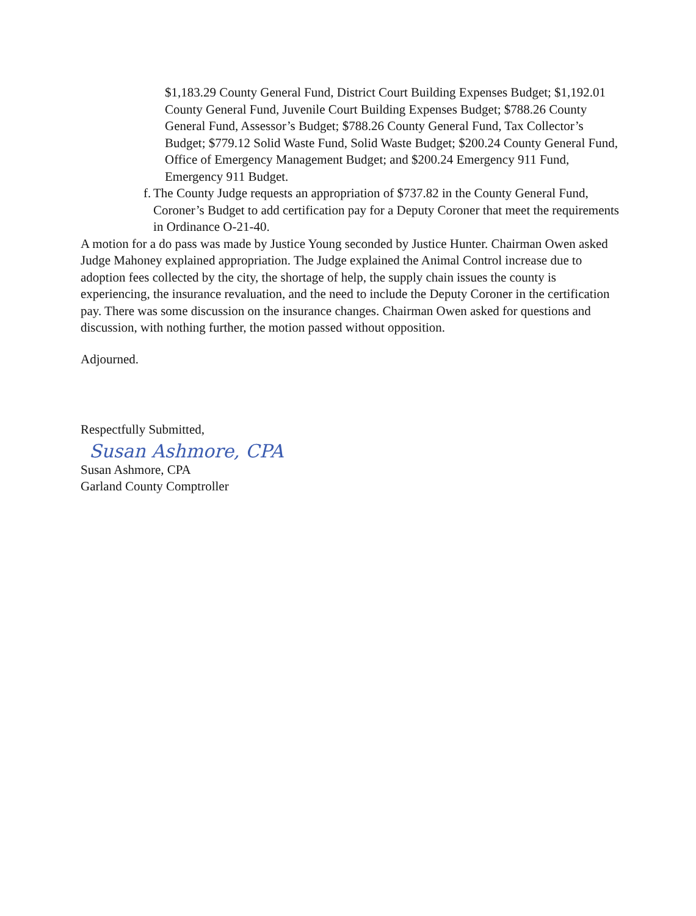$1,183.29 County General Fund, District Court Building Expenses Budget; $1,192.01 County General Fund, Juvenile Court Building Expenses Budget; $788.26 County General Fund, Assessor’s Budget; $788.26 County General Fund, Tax Collector’s Budget; $779.12 Solid Waste Fund, Solid Waste Budget; $200.24 County General Fund, Office of Emergency Management Budget; and $200.24 Emergency 911 Fund, Emergency 911 Budget.
f. The County Judge requests an appropriation of $737.82 in the County General Fund, Coroner’s Budget to add certification pay for a Deputy Coroner that meet the requirements in Ordinance O-21-40.
A motion for a do pass was made by Justice Young seconded by Justice Hunter. Chairman Owen asked Judge Mahoney explained appropriation. The Judge explained the Animal Control increase due to adoption fees collected by the city, the shortage of help, the supply chain issues the county is experiencing, the insurance revaluation, and the need to include the Deputy Coroner in the certification pay. There was some discussion on the insurance changes. Chairman Owen asked for questions and discussion, with nothing further, the motion passed without opposition.
Adjourned.
Respectfully Submitted,
Susan Ashmore, CPA
Susan Ashmore, CPA
Garland County Comptroller